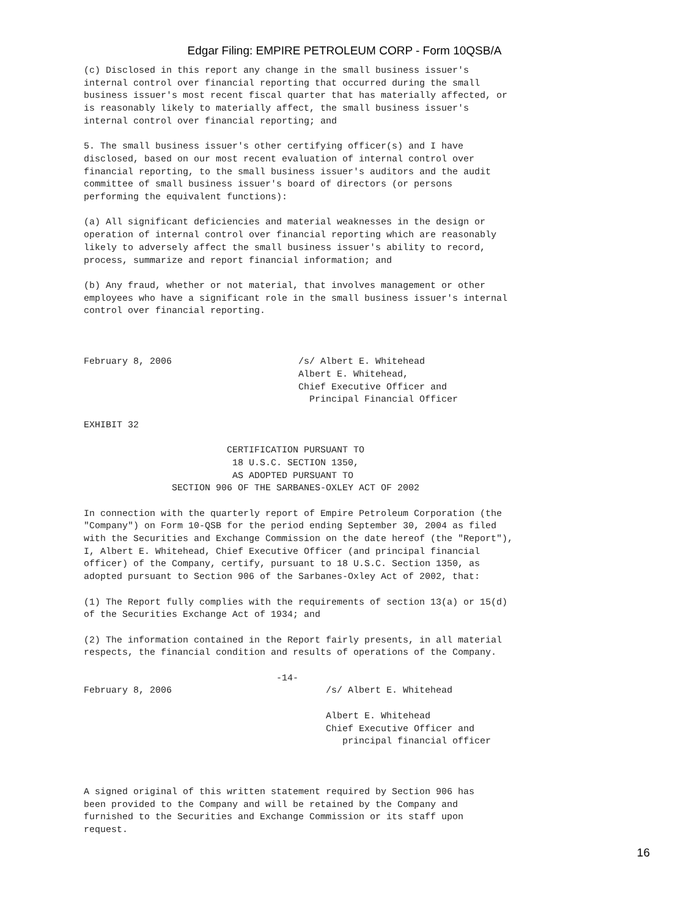Edgar Filing: EMPIRE PETROLEUM CORP - Form 10QSB/A
(c) Disclosed in this report any change in the small business issuer's
internal control over financial reporting that occurred during the small
business issuer's most recent fiscal quarter that has materially affected, or
is reasonably likely to materially affect, the small business issuer's
internal control over financial reporting; and

5. The small business issuer's other certifying officer(s) and I have
disclosed, based on our most recent evaluation of internal control over
financial reporting, to the small business issuer's auditors and the audit
committee of small business issuer's board of directors (or persons
performing the equivalent functions):

(a) All significant deficiencies and material weaknesses in the design or
operation of internal control over financial reporting which are reasonably
likely to adversely affect the small business issuer's ability to record,
process, summarize and report financial information; and

(b) Any fraud, whether or not material, that involves management or other
employees who have a significant role in the small business issuer's internal
control over financial reporting.



February 8, 2006                       /s/ Albert E. Whitehead
                                       Albert E. Whitehead,
                                       Chief Executive Officer and
                                         Principal Financial Officer

EXHIBIT 32

                          CERTIFICATION PURSUANT TO
                           18 U.S.C. SECTION 1350,
                           AS ADOPTED PURSUANT TO
                SECTION 906 OF THE SARBANES-OXLEY ACT OF 2002

In connection with the quarterly report of Empire Petroleum Corporation (the
"Company") on Form 10-QSB for the period ending September 30, 2004 as filed
with the Securities and Exchange Commission on the date hereof (the "Report"),
I, Albert E. Whitehead, Chief Executive Officer (and principal financial
officer) of the Company, certify, pursuant to 18 U.S.C. Section 1350, as
adopted pursuant to Section 906 of the Sarbanes-Oxley Act of 2002, that:

(1) The Report fully complies with the requirements of section 13(a) or 15(d)
of the Securities Exchange Act of 1934; and

(2) The information contained in the Report fairly presents, in all material
respects, the financial condition and results of operations of the Company.

                                   -14-
February 8, 2006                            /s/ Albert E. Whitehead

                                            Albert E. Whitehead
                                            Chief Executive Officer and
                                               principal financial officer



A signed original of this written statement required by Section 906 has
been provided to the Company and will be retained by the Company and
furnished to the Securities and Exchange Commission or its staff upon
request.
16